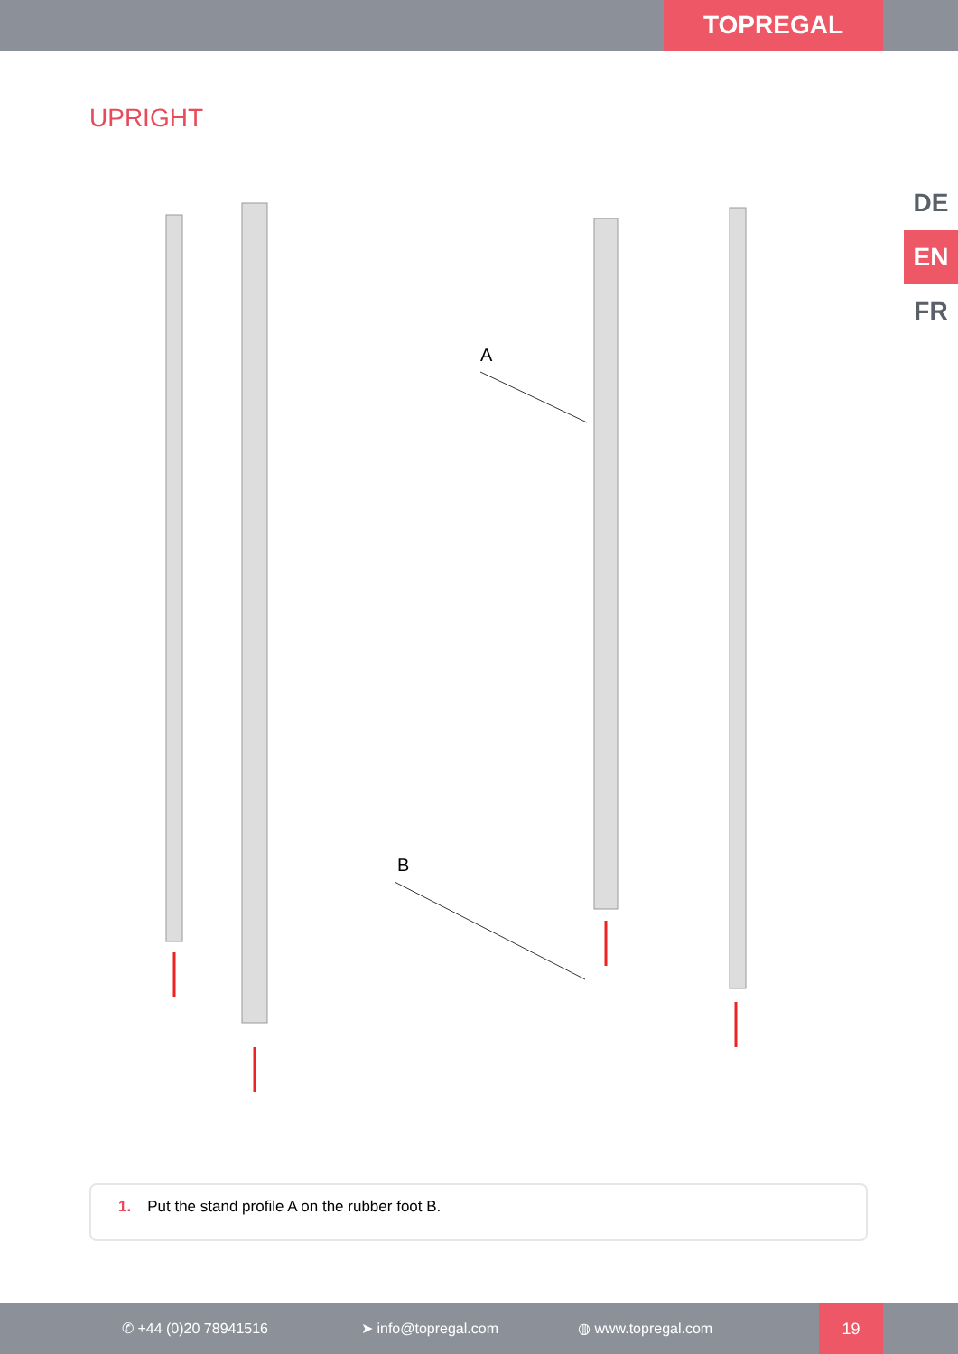TOPREGAL
UPRIGHT
DE
EN
FR
A
B
1. Put the stand profile A on the rubber foot B.
✆ +44 (0)20 78941516 ➤ info@topregal.com ◍ www.topregal.com
19